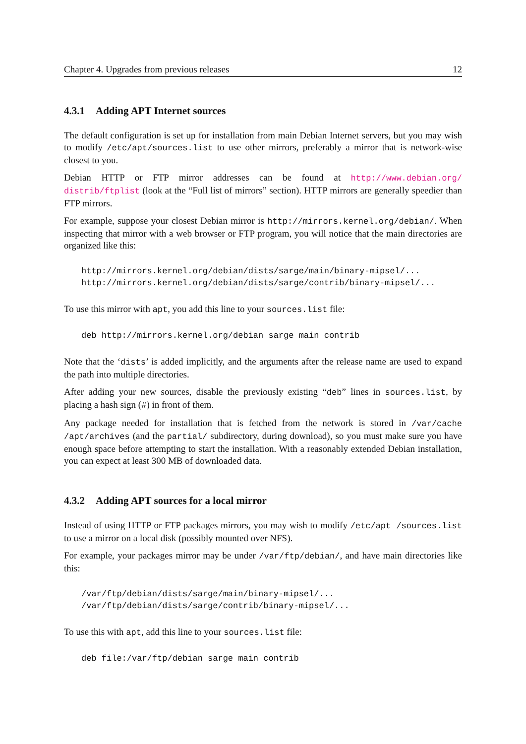Chapter 4. Upgrades from previous releases 12
4.3.1 Adding APT Internet sources
The default configuration is set up for installation from main Debian Internet servers, but you may wish to modify /etc/apt/sources.list to use other mirrors, preferably a mirror that is network-wise closest to you.
Debian HTTP or FTP mirror addresses can be found at http://www.debian.org/ distrib/ftplist (look at the “Full list of mirrors” section). HTTP mirrors are generally speedier than FTP mirrors.
For example, suppose your closest Debian mirror is http://mirrors.kernel.org/debian/. When inspecting that mirror with a web browser or FTP program, you will notice that the main directories are organized like this:
http://mirrors.kernel.org/debian/dists/sarge/main/binary-mipsel/...
http://mirrors.kernel.org/debian/dists/sarge/contrib/binary-mipsel/...
To use this mirror with apt, you add this line to your sources.list file:
deb http://mirrors.kernel.org/debian sarge main contrib
Note that the ‘dists’ is added implicitly, and the arguments after the release name are used to expand the path into multiple directories.
After adding your new sources, disable the previously existing “deb” lines in sources.list, by placing a hash sign (#) in front of them.
Any package needed for installation that is fetched from the network is stored in /var/cache /apt/archives (and the partial/ subdirectory, during download), so you must make sure you have enough space before attempting to start the installation. With a reasonably extended Debian installation, you can expect at least 300 MB of downloaded data.
4.3.2 Adding APT sources for a local mirror
Instead of using HTTP or FTP packages mirrors, you may wish to modify /etc/apt /sources.list to use a mirror on a local disk (possibly mounted over NFS).
For example, your packages mirror may be under /var/ftp/debian/, and have main directories like this:
/var/ftp/debian/dists/sarge/main/binary-mipsel/...
/var/ftp/debian/dists/sarge/contrib/binary-mipsel/...
To use this with apt, add this line to your sources.list file:
deb file:/var/ftp/debian sarge main contrib